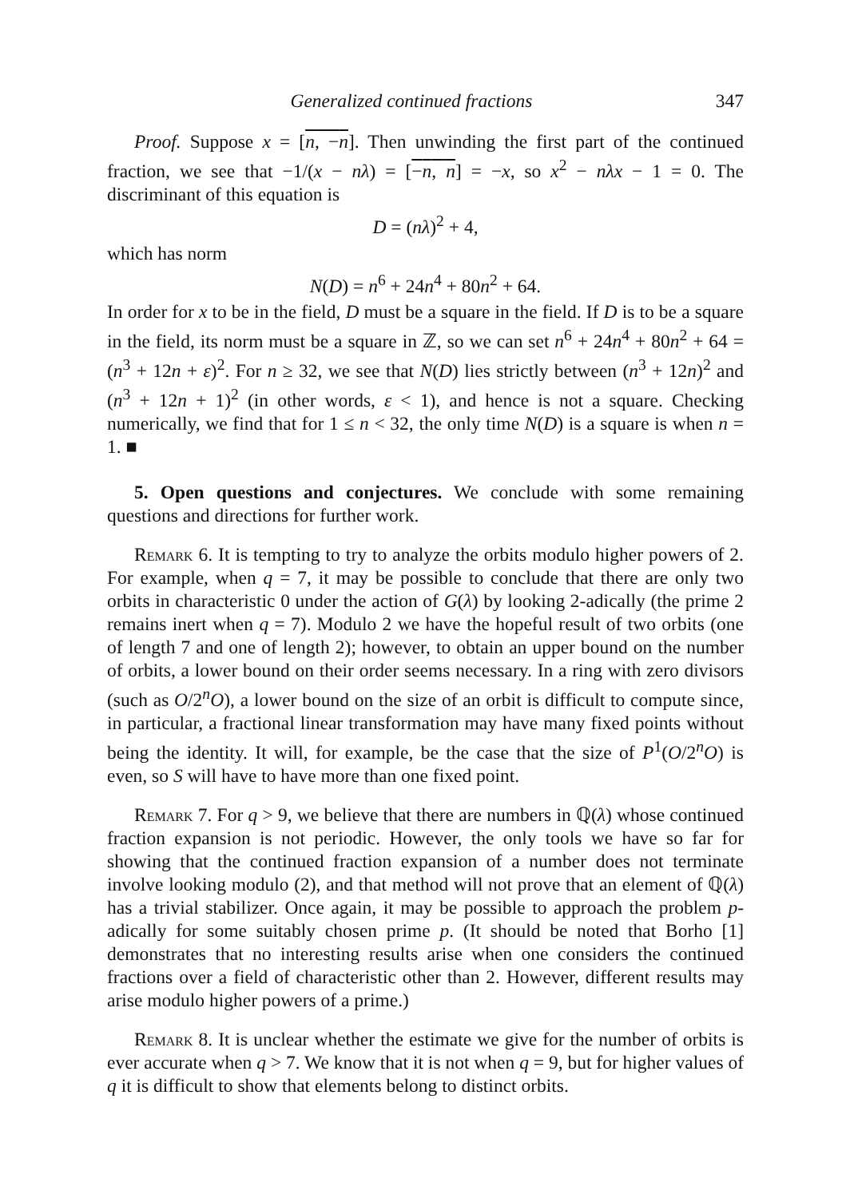Generalized continued fractions 347
Proof. Suppose x = [n, −n]. Then unwinding the first part of the continued fraction, we see that −1/(x − nλ) = [−n, n] = −x, so x<sup>2</sup> − nλx − 1 = 0. The discriminant of this equation is
D = (nλ)<sup>2</sup> + 4,
which has norm
N(D) = n<sup>6</sup> + 24n<sup>4</sup> + 80n<sup>2</sup> + 64.
In order for x to be in the field, D must be a square in the field. If D is to be a square in the field, its norm must be a square in ℤ, so we can set n<sup>6</sup> + 24n<sup>4</sup> + 80n<sup>2</sup> + 64 = (n<sup>3</sup> + 12n + ε)<sup>2</sup>. For n ≥ 32, we see that N(D) lies strictly between (n<sup>3</sup> + 12n)<sup>2</sup> and (n<sup>3</sup> + 12n + 1)<sup>2</sup> (in other words, ε < 1), and hence is not a square. Checking numerically, we find that for 1 ≤ n < 32, the only time N(D) is a square is when n = 1. ■
5. Open questions and conjectures. We conclude with some remaining questions and directions for further work.
Remark 6. It is tempting to try to analyze the orbits modulo higher powers of 2. For example, when q = 7, it may be possible to conclude that there are only two orbits in characteristic 0 under the action of G(λ) by looking 2-adically (the prime 2 remains inert when q = 7). Modulo 2 we have the hopeful result of two orbits (one of length 7 and one of length 2); however, to obtain an upper bound on the number of orbits, a lower bound on their order seems necessary. In a ring with zero divisors (such as O/2<sup>n</sup>O), a lower bound on the size of an orbit is difficult to compute since, in particular, a fractional linear transformation may have many fixed points without being the identity. It will, for example, be the case that the size of P<sup>1</sup>(O/2<sup>n</sup>O) is even, so S will have to have more than one fixed point.
Remark 7. For q > 9, we believe that there are numbers in ℚ(λ) whose continued fraction expansion is not periodic. However, the only tools we have so far for showing that the continued fraction expansion of a number does not terminate involve looking modulo (2), and that method will not prove that an element of ℚ(λ) has a trivial stabilizer. Once again, it may be possible to approach the problem p-adically for some suitably chosen prime p. (It should be noted that Borho [1] demonstrates that no interesting results arise when one considers the continued fractions over a field of characteristic other than 2. However, different results may arise modulo higher powers of a prime.)
Remark 8. It is unclear whether the estimate we give for the number of orbits is ever accurate when q > 7. We know that it is not when q = 9, but for higher values of q it is difficult to show that elements belong to distinct orbits.